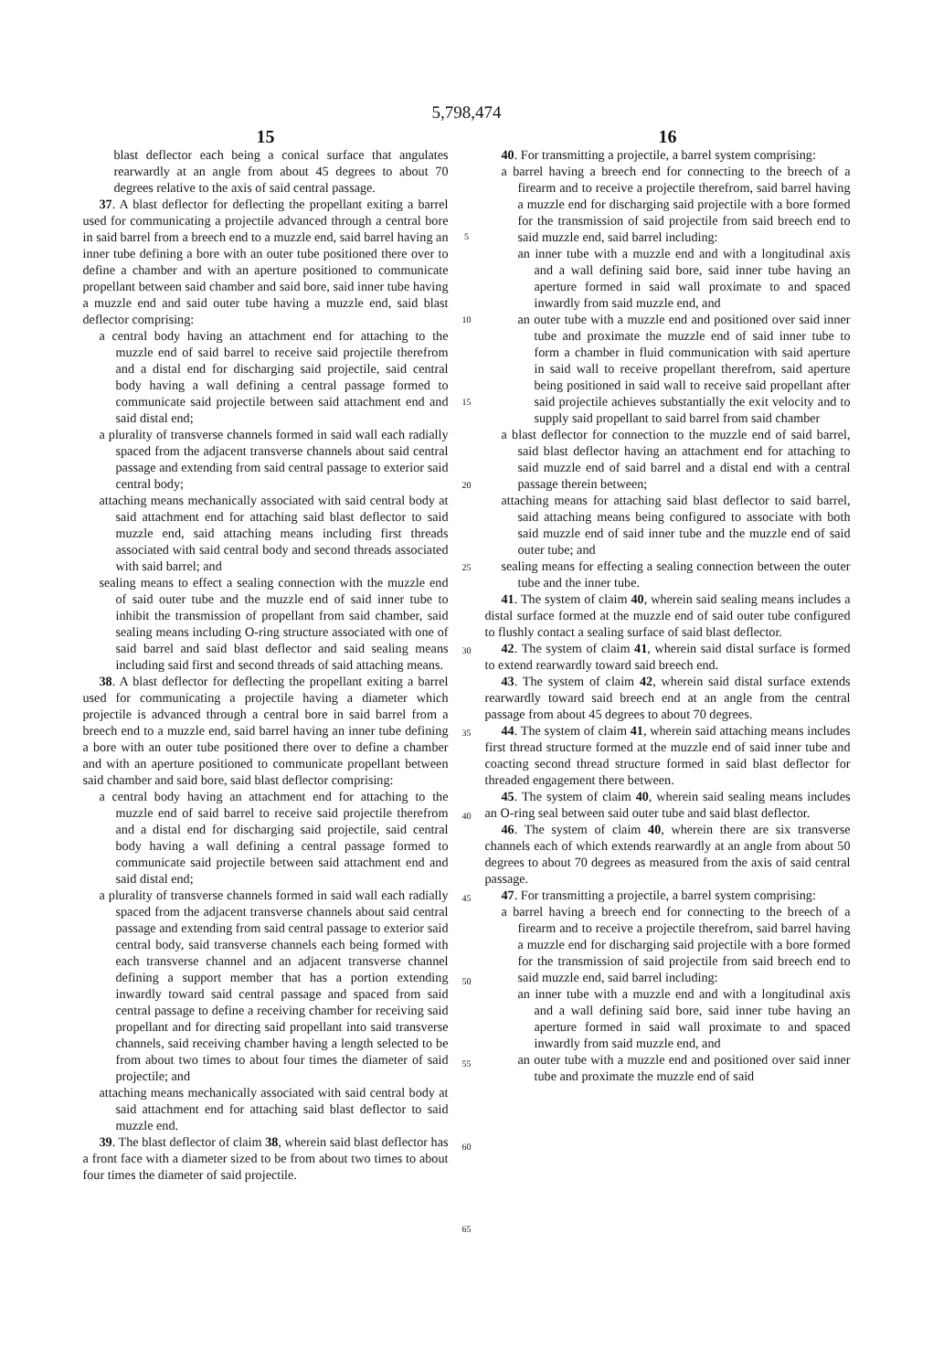5,798,474
15
blast deflector each being a conical surface that angulates rearwardly at an angle from about 45 degrees to about 70 degrees relative to the axis of said central passage.
37. A blast deflector for deflecting the propellant exiting a barrel used for communicating a projectile advanced through a central bore in said barrel from a breech end to a muzzle end, said barrel having an inner tube defining a bore with an outer tube positioned there over to define a chamber and with an aperture positioned to communicate propellant between said chamber and said bore, said inner tube having a muzzle end and said outer tube having a muzzle end, said blast deflector comprising:
a central body having an attachment end for attaching to the muzzle end of said barrel to receive said projectile therefrom and a distal end for discharging said projectile, said central body having a wall defining a central passage formed to communicate said projectile between said attachment end and said distal end;
a plurality of transverse channels formed in said wall each radially spaced from the adjacent transverse channels about said central passage and extending from said central passage to exterior said central body;
attaching means mechanically associated with said central body at said attachment end for attaching said blast deflector to said muzzle end, said attaching means including first threads associated with said central body and second threads associated with said barrel; and
sealing means to effect a sealing connection with the muzzle end of said outer tube and the muzzle end of said inner tube to inhibit the transmission of propellant from said chamber, said sealing means including O-ring structure associated with one of said barrel and said blast deflector and said sealing means including said first and second threads of said attaching means.
38. A blast deflector for deflecting the propellant exiting a barrel used for communicating a projectile having a diameter which projectile is advanced through a central bore in said barrel from a breech end to a muzzle end, said barrel having an inner tube defining a bore with an outer tube positioned there over to define a chamber and with an aperture positioned to communicate propellant between said chamber and said bore, said blast deflector comprising:
a central body having an attachment end for attaching to the muzzle end of said barrel to receive said projectile therefrom and a distal end for discharging said projectile, said central body having a wall defining a central passage formed to communicate said projectile between said attachment end and said distal end;
a plurality of transverse channels formed in said wall each radially spaced from the adjacent transverse channels about said central passage and extending from said central passage to exterior said central body, said transverse channels each being formed with each transverse channel and an adjacent transverse channel defining a support member that has a portion extending inwardly toward said central passage and spaced from said central passage to define a receiving chamber for receiving said propellant and for directing said propellant into said transverse channels, said receiving chamber having a length selected to be from about two times to about four times the diameter of said projectile; and
attaching means mechanically associated with said central body at said attachment end for attaching said blast deflector to said muzzle end.
39. The blast deflector of claim 38, wherein said blast deflector has a front face with a diameter sized to be from about two times to about four times the diameter of said projectile.
5
10
15
20
25
30
35
40
45
50
55
60
65
16
40. For transmitting a projectile, a barrel system comprising:
a barrel having a breech end for connecting to the breech of a firearm and to receive a projectile therefrom, said barrel having a muzzle end for discharging said projectile with a bore formed for the transmission of said projectile from said breech end to said muzzle end, said barrel including:
an inner tube with a muzzle end and with a longitudinal axis and a wall defining said bore, said inner tube having an aperture formed in said wall proximate to and spaced inwardly from said muzzle end, and
an outer tube with a muzzle end and positioned over said inner tube and proximate the muzzle end of said inner tube to form a chamber in fluid communication with said aperture in said wall to receive propellant therefrom, said aperture being positioned in said wall to receive said propellant after said projectile achieves substantially the exit velocity and to supply said propellant to said barrel from said chamber
a blast deflector for connection to the muzzle end of said barrel, said blast deflector having an attachment end for attaching to said muzzle end of said barrel and a distal end with a central passage therein between;
attaching means for attaching said blast deflector to said barrel, said attaching means being configured to associate with both said muzzle end of said inner tube and the muzzle end of said outer tube; and
sealing means for effecting a sealing connection between the outer tube and the inner tube.
41. The system of claim 40, wherein said sealing means includes a distal surface formed at the muzzle end of said outer tube configured to flushly contact a sealing surface of said blast deflector.
42. The system of claim 41, wherein said distal surface is formed to extend rearwardly toward said breech end.
43. The system of claim 42, wherein said distal surface extends rearwardly toward said breech end at an angle from the central passage from about 45 degrees to about 70 degrees.
44. The system of claim 41, wherein said attaching means includes first thread structure formed at the muzzle end of said inner tube and coacting second thread structure formed in said blast deflector for threaded engagement there between.
45. The system of claim 40, wherein said sealing means includes an O-ring seal between said outer tube and said blast deflector.
46. The system of claim 40, wherein there are six transverse channels each of which extends rearwardly at an angle from about 50 degrees to about 70 degrees as measured from the axis of said central passage.
47. For transmitting a projectile, a barrel system comprising:
a barrel having a breech end for connecting to the breech of a firearm and to receive a projectile therefrom, said barrel having a muzzle end for discharging said projectile with a bore formed for the transmission of said projectile from said breech end to said muzzle end, said barrel including:
an inner tube with a muzzle end and with a longitudinal axis and a wall defining said bore, said inner tube having an aperture formed in said wall proximate to and spaced inwardly from said muzzle end, and
an outer tube with a muzzle end and positioned over said inner tube and proximate the muzzle end of said